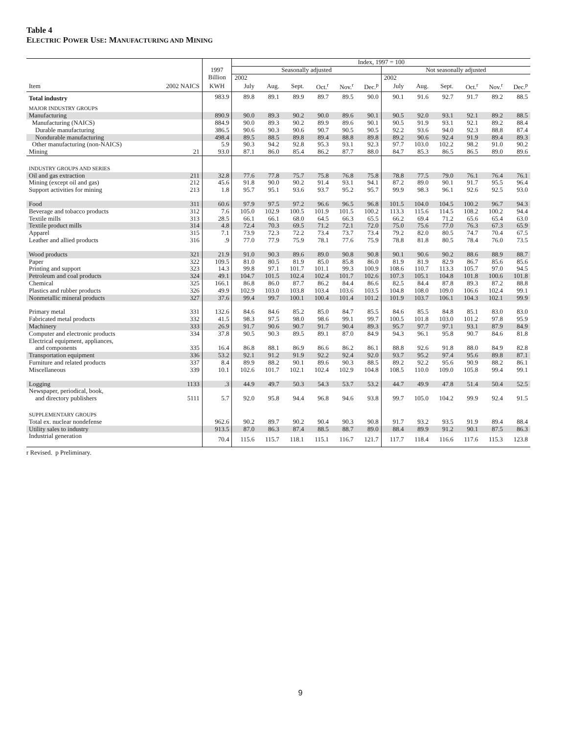Table 4
ELECTRIC POWER USE: MANUFACTURING AND MINING
| | | | Index, 1997 = 100 | | | | | | | | | | | |
| --- | --- | --- | --- | --- | --- | --- | --- | --- | --- | --- | --- | --- | --- | --- |
| | | 1997 | Seasonally adjusted | | | | | | Not seasonally adjusted | | | | | |
| | | Billion | 2002 | | | | | | 2002 | | | | | |
| Item | 2002 NAICS | KWH | July | Aug. | Sept. | Oct.<sup>r</sup> | Nov.<sup>r</sup> | Dec.<sup>p</sup> | July | Aug. | Sept. | Oct.<sup>r</sup> | Nov.<sup>r</sup> | Dec.<sup>p</sup> |
| Total industry | | 983.9 | 89.8 | 89.1 | 89.9 | 89.7 | 89.5 | 90.0 | 90.1 | 91.6 | 92.7 | 91.7 | 89.2 | 88.5 |
| MAJOR INDUSTRY GROUPS | | | | | | | | | | | | | | |
| Manufacturing | | 890.9 | 90.0 | 89.3 | 90.2 | 90.0 | 89.6 | 90.1 | 90.5 | 92.0 | 93.1 | 92.1 | 89.2 | 88.5 |
| Manufacturing (NAICS) | | 884.9 | 90.0 | 89.3 | 90.2 | 89.9 | 89.6 | 90.1 | 90.5 | 91.9 | 93.1 | 92.1 | 89.2 | 88.4 |
| Durable manufacturing | | 386.5 | 90.6 | 90.3 | 90.6 | 90.7 | 90.5 | 90.5 | 92.2 | 93.6 | 94.0 | 92.3 | 88.8 | 87.4 |
| Nondurable manufacturing | | 498.4 | 89.5 | 88.5 | 89.8 | 89.4 | 88.8 | 89.8 | 89.2 | 90.6 | 92.4 | 91.9 | 89.4 | 89.3 |
| Other manufacturing (non-NAICS) | | 5.9 | 90.3 | 94.2 | 92.8 | 95.3 | 93.1 | 92.3 | 97.7 | 103.0 | 102.2 | 98.2 | 91.0 | 90.2 |
| Mining | 21 | 93.0 | 87.1 | 86.0 | 85.4 | 86.2 | 87.7 | 88.0 | 84.7 | 85.3 | 86.5 | 86.5 | 89.0 | 89.6 |
| INDUSTRY GROUPS AND SERIES | | | | | | | | | | | | | | |
| Oil and gas extraction | 211 | 32.8 | 77.6 | 77.8 | 75.7 | 75.8 | 76.8 | 75.8 | 78.8 | 77.5 | 79.0 | 76.1 | 76.4 | 76.1 |
| Mining (except oil and gas) | 212 | 45.6 | 91.8 | 90.0 | 90.2 | 91.4 | 93.1 | 94.1 | 87.2 | 89.0 | 90.1 | 91.7 | 95.5 | 96.4 |
| Support activities for mining | 213 | 1.8 | 95.7 | 95.1 | 93.6 | 93.7 | 95.2 | 95.7 | 99.9 | 98.3 | 96.1 | 92.6 | 92.5 | 93.0 |
| Food | 311 | 60.6 | 97.9 | 97.5 | 97.2 | 96.6 | 96.5 | 96.8 | 101.5 | 104.0 | 104.5 | 100.2 | 96.7 | 94.3 |
| Beverage and tobacco products | 312 | 7.6 | 105.0 | 102.9 | 100.5 | 101.9 | 101.5 | 100.2 | 113.3 | 115.6 | 114.5 | 108.2 | 100.2 | 94.4 |
| Textile mills | 313 | 28.5 | 66.1 | 66.1 | 68.0 | 64.5 | 66.3 | 65.5 | 66.2 | 69.4 | 71.2 | 65.6 | 65.4 | 63.0 |
| Textile product mills | 314 | 4.8 | 72.4 | 70.3 | 69.5 | 71.2 | 72.1 | 72.0 | 75.0 | 75.6 | 77.0 | 76.3 | 67.3 | 65.9 |
| Apparel | 315 | 7.1 | 73.9 | 72.3 | 72.2 | 73.4 | 73.7 | 73.4 | 79.2 | 82.0 | 80.5 | 74.7 | 70.4 | 67.5 |
| Leather and allied products | 316 | .9 | 77.0 | 77.9 | 75.9 | 78.1 | 77.6 | 75.9 | 78.8 | 81.8 | 80.5 | 78.4 | 76.0 | 73.5 |
| Wood products | 321 | 21.9 | 91.0 | 90.3 | 89.6 | 89.0 | 90.8 | 90.8 | 90.1 | 90.6 | 90.2 | 88.6 | 88.9 | 88.7 |
| Paper | 322 | 109.5 | 81.0 | 80.5 | 81.9 | 85.0 | 85.8 | 86.0 | 81.9 | 81.9 | 82.9 | 86.7 | 85.6 | 85.6 |
| Printing and support | 323 | 14.3 | 99.8 | 97.1 | 101.7 | 101.1 | 99.3 | 100.9 | 108.6 | 110.7 | 113.3 | 105.7 | 97.0 | 94.5 |
| Petroleum and coal products | 324 | 49.1 | 104.7 | 101.5 | 102.4 | 102.4 | 101.7 | 102.6 | 107.3 | 105.1 | 104.8 | 101.8 | 100.6 | 101.8 |
| Chemical | 325 | 166.1 | 86.8 | 86.0 | 87.7 | 86.2 | 84.4 | 86.6 | 82.5 | 84.4 | 87.8 | 89.3 | 87.2 | 88.8 |
| Plastics and rubber products | 326 | 49.9 | 102.9 | 103.0 | 103.8 | 103.4 | 103.6 | 103.5 | 104.8 | 108.0 | 109.0 | 106.6 | 102.4 | 99.1 |
| Nonmetallic mineral products | 327 | 37.6 | 99.4 | 99.7 | 100.1 | 100.4 | 101.4 | 101.2 | 101.9 | 103.7 | 106.1 | 104.3 | 102.1 | 99.9 |
| Primary metal | 331 | 132.6 | 84.6 | 84.6 | 85.2 | 85.0 | 84.7 | 85.5 | 84.6 | 85.5 | 84.8 | 85.1 | 83.0 | 83.0 |
| Fabricated metal products | 332 | 41.5 | 98.3 | 97.5 | 98.0 | 98.6 | 99.1 | 99.7 | 100.5 | 101.8 | 103.0 | 101.2 | 97.8 | 95.9 |
| Machinery | 333 | 26.9 | 91.7 | 90.6 | 90.7 | 91.7 | 90.4 | 89.3 | 95.7 | 97.7 | 97.1 | 93.1 | 87.9 | 84.9 |
| Computer and electronic products | 334 | 37.8 | 90.5 | 90.3 | 89.5 | 89.1 | 87.0 | 84.9 | 94.3 | 96.1 | 95.8 | 90.7 | 84.6 | 81.8 |
| Electrical equipment, appliances, and components | 335 | 16.4 | 86.8 | 88.1 | 86.9 | 86.6 | 86.2 | 86.1 | 88.8 | 92.6 | 91.8 | 88.0 | 84.9 | 82.8 |
| Transportation equipment | 336 | 53.2 | 92.1 | 91.2 | 91.9 | 92.2 | 92.4 | 92.0 | 93.7 | 95.2 | 97.4 | 95.6 | 89.8 | 87.1 |
| Furniture and related products | 337 | 8.4 | 89.9 | 88.2 | 90.1 | 89.6 | 90.3 | 88.5 | 89.2 | 92.2 | 95.6 | 90.9 | 88.2 | 86.1 |
| Miscellaneous | 339 | 10.1 | 102.6 | 101.7 | 102.1 | 102.4 | 102.9 | 104.8 | 108.5 | 110.0 | 109.0 | 105.8 | 99.4 | 99.1 |
| Logging | 1133 | .3 | 44.9 | 49.7 | 50.3 | 54.3 | 53.7 | 53.2 | 44.7 | 49.9 | 47.8 | 51.4 | 50.4 | 52.5 |
| Newspaper, periodical, book, and directory publishers | 5111 | 5.7 | 92.0 | 95.8 | 94.4 | 96.8 | 94.6 | 93.8 | 99.7 | 105.0 | 104.2 | 99.9 | 92.4 | 91.5 |
| SUPPLEMENTARY GROUPS | | | | | | | | | | | | | | |
| Total ex. nuclear nondefense | | 962.6 | 90.2 | 89.7 | 90.2 | 90.4 | 90.3 | 90.8 | 91.7 | 93.2 | 93.5 | 91.9 | 89.4 | 88.4 |
| Utility sales to industry | | 913.5 | 87.0 | 86.3 | 87.4 | 88.5 | 88.7 | 89.0 | 88.4 | 89.9 | 91.2 | 90.1 | 87.5 | 86.3 |
| Industrial generation | | 70.4 | 115.6 | 115.7 | 118.1 | 115.1 | 116.7 | 121.7 | 117.7 | 118.4 | 116.6 | 117.6 | 115.3 | 123.8 |
r Revised. p Preliminary.
9